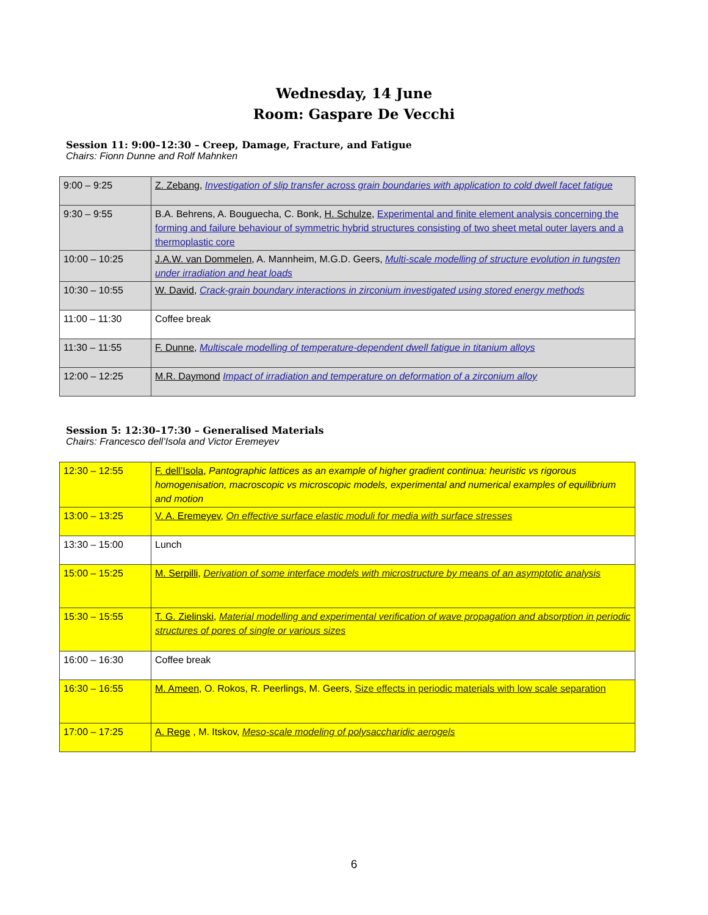Wednesday, 14 June
Room: Gaspare De Vecchi
Session 11: 9:00–12:30 – Creep, Damage, Fracture, and Fatigue
Chairs: Fionn Dunne and Rolf Mahnken
| 9:00 – 9:25 | Z. Zebang , Investigation of slip transfer across grain boundaries with application to cold dwell facet fatigue |
| 9:30 – 9:55 | B.A. Behrens, A. Bouguecha, C. Bonk, H. Schulze , Experimental and finite element analysis concerning the forming and failure behaviour of symmetric hybrid structures consisting of two sheet metal outer layers and a thermoplastic core |
| 10:00 – 10:25 | J.A.W. van Dommelen , A. Mannheim, M.G.D. Geers, Multi-scale modelling of structure evolution in tungsten under irradiation and heat loads |
| 10:30 – 10:55 | W. David , Crack-grain boundary interactions in zirconium investigated using stored energy methods |
| 11:00 – 11:30 | Coffee break |
| 11:30 – 11:55 | F. Dunne , Multiscale modelling of temperature-dependent dwell fatigue in titanium alloys |
| 12:00 – 12:25 | M.R. Daymond Impact of irradiation and temperature on deformation of a zirconium alloy |
Session 5: 12:30–17:30 – Generalised Materials
Chairs: Francesco dell’Isola and Victor Eremeyev
| 12:30 – 12:55 | F. dell’Isola , Pantographic lattices as an example of higher gradient continua: heuristic vs rigorous homogenisation, macroscopic vs microscopic models, experimental and numerical examples of equilibrium and motion |
| 13:00 – 13:25 | V. A. Eremeyev , On effective surface elastic moduli for media with surface stresses |
| 13:30 – 15:00 | Lunch |
| 15:00 – 15:25 | M. Serpilli , Derivation of some interface models with microstructure by means of an asymptotic analysis |
| 15:30 – 15:55 | T. G. Zielinski , Material modelling and experimental verification of wave propagation and absorption in periodic structures of pores of single or various sizes |
| 16:00 – 16:30 | Coffee break |
| 16:30 – 16:55 | M. Ameen , O. Rokos, R. Peerlings, M. Geers, Size effects in periodic materials with low scale separation |
| 17:00 – 17:25 | A. Rege , M. Itskov, Meso-scale modeling of polysaccharidic aerogels |
6